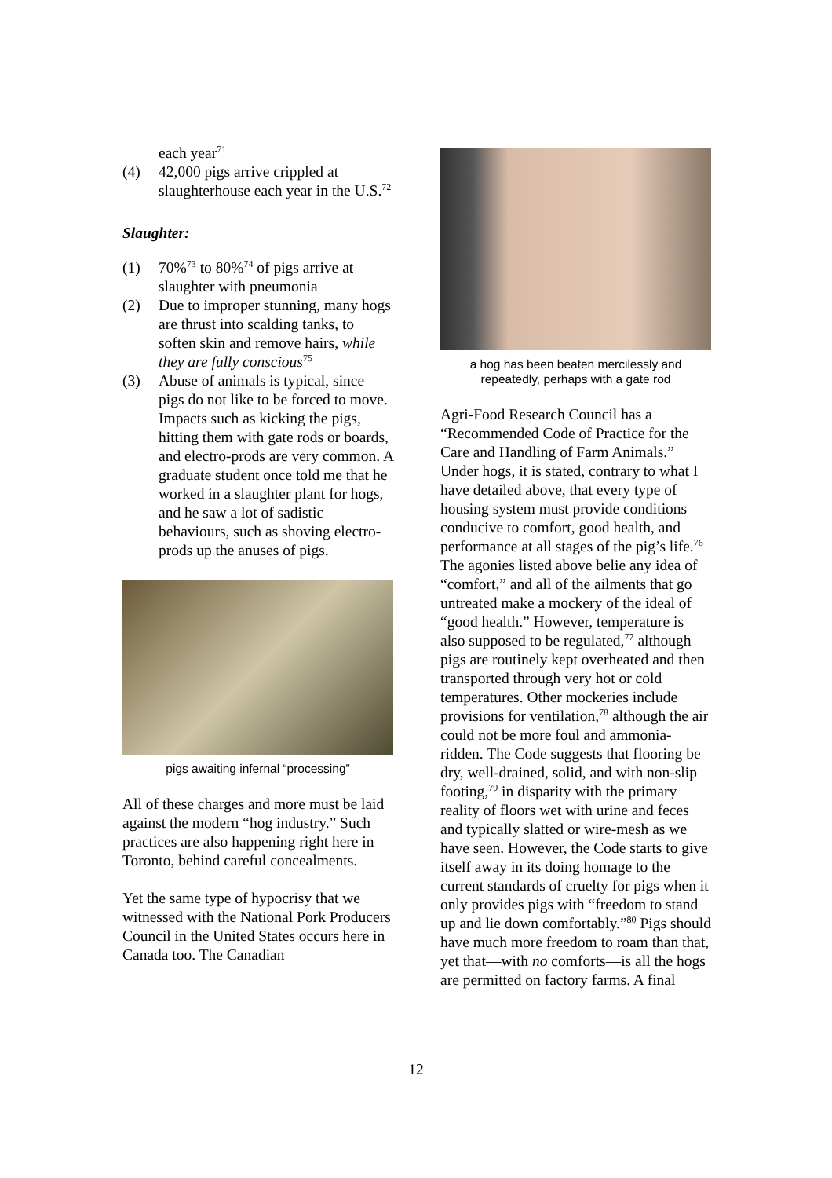each year<sup>71</sup>
(4) 42,000 pigs arrive crippled at slaughterhouse each year in the U.S.<sup>72</sup>
Slaughter:
(1) 70%<sup>73</sup> to 80%<sup>74</sup> of pigs arrive at slaughter with pneumonia
(2) Due to improper stunning, many hogs are thrust into scalding tanks, to soften skin and remove hairs, while they are fully conscious<sup>75</sup>
(3) Abuse of animals is typical, since pigs do not like to be forced to move. Impacts such as kicking the pigs, hitting them with gate rods or boards, and electro-prods are very common. A graduate student once told me that he worked in a slaughter plant for hogs, and he saw a lot of sadistic behaviours, such as shoving electro-prods up the anuses of pigs.
pigs awaiting infernal “processing”
All of these charges and more must be laid against the modern “hog industry.” Such practices are also happening right here in Toronto, behind careful concealments.
Yet the same type of hypocrisy that we witnessed with the National Pork Producers Council in the United States occurs here in Canada too. The Canadian
a hog has been beaten mercilessly and repeatedly, perhaps with a gate rod
Agri-Food Research Council has a “Recommended Code of Practice for the Care and Handling of Farm Animals.” Under hogs, it is stated, contrary to what I have detailed above, that every type of housing system must provide conditions conducive to comfort, good health, and performance at all stages of the pig’s life.<sup>76</sup> The agonies listed above belie any idea of “comfort,” and all of the ailments that go untreated make a mockery of the ideal of “good health.” However, temperature is also supposed to be regulated,<sup>77</sup> although pigs are routinely kept overheated and then transported through very hot or cold temperatures. Other mockeries include provisions for ventilation,<sup>78</sup> although the air could not be more foul and ammonia-ridden. The Code suggests that flooring be dry, well-drained, solid, and with non-slip footing,<sup>79</sup> in disparity with the primary reality of floors wet with urine and feces and typically slatted or wire-mesh as we have seen. However, the Code starts to give itself away in its doing homage to the current standards of cruelty for pigs when it only provides pigs with “freedom to stand up and lie down comfortably.”<sup>80</sup> Pigs should have much more freedom to roam than that, yet that—with no comforts—is all the hogs are permitted on factory farms. A final
12